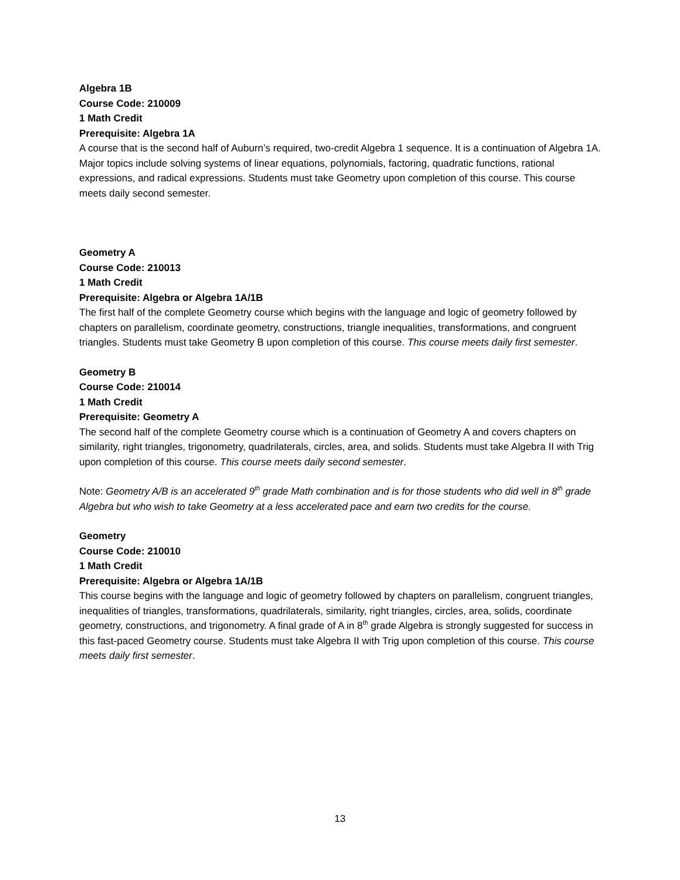Algebra 1B
Course Code: 210009
1 Math Credit
Prerequisite: Algebra 1A
A course that is the second half of Auburn’s required, two-credit Algebra 1 sequence. It is a continuation of Algebra 1A. Major topics include solving systems of linear equations, polynomials, factoring, quadratic functions, rational expressions, and radical expressions. Students must take Geometry upon completion of this course. This course meets daily second semester.
Geometry A
Course Code: 210013
1 Math Credit
Prerequisite: Algebra or Algebra 1A/1B
The first half of the complete Geometry course which begins with the language and logic of geometry followed by chapters on parallelism, coordinate geometry, constructions, triangle inequalities, transformations, and congruent triangles. Students must take Geometry B upon completion of this course. This course meets daily first semester.
Geometry B
Course Code: 210014
1 Math Credit
Prerequisite: Geometry A
The second half of the complete Geometry course which is a continuation of Geometry A and covers chapters on similarity, right triangles, trigonometry, quadrilaterals, circles, area, and solids. Students must take Algebra II with Trig upon completion of this course. This course meets daily second semester.
Note: Geometry A/B is an accelerated 9<sup>th</sup> grade Math combination and is for those students who did well in 8<sup>th</sup> grade Algebra but who wish to take Geometry at a less accelerated pace and earn two credits for the course.
Geometry
Course Code: 210010
1 Math Credit
Prerequisite: Algebra or Algebra 1A/1B
This course begins with the language and logic of geometry followed by chapters on parallelism, congruent triangles, inequalities of triangles, transformations, quadrilaterals, similarity, right triangles, circles, area, solids, coordinate geometry, constructions, and trigonometry. A final grade of A in 8<sup>th</sup> grade Algebra is strongly suggested for success in this fast-paced Geometry course. Students must take Algebra II with Trig upon completion of this course. This course meets daily first semester.
13